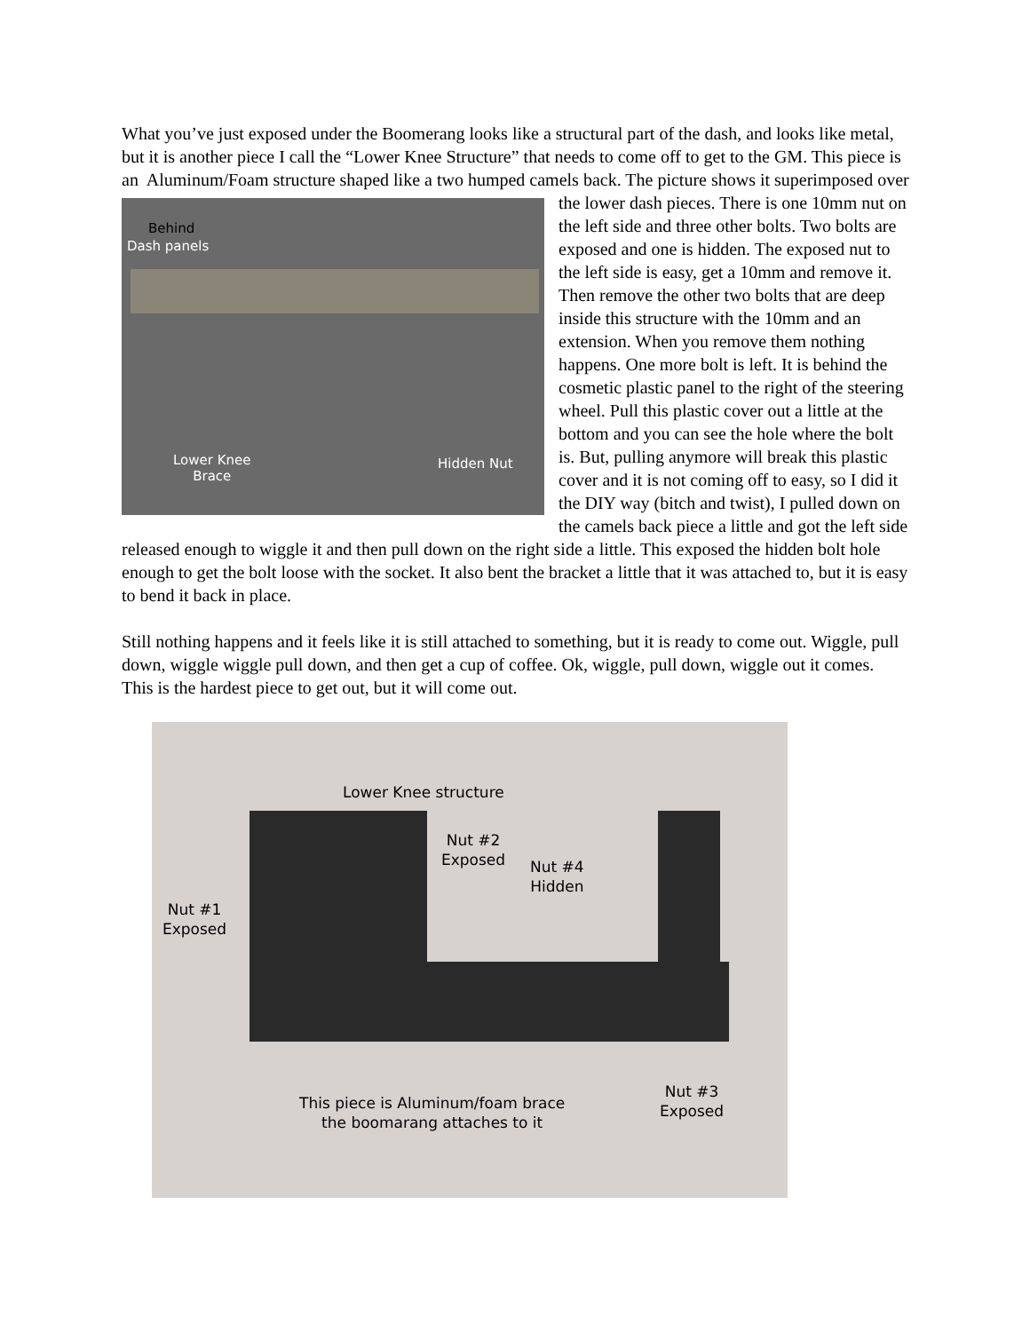What you’ve just exposed under the Boomerang looks like a structural part of the dash, and looks like metal, but it is another piece I call the “Lower Knee Structure” that needs to come off to get to the GM. This piece is an Aluminum/Foam structure shaped like a two humped camels Behind
Dash panels
Lower Knee
Brace
Hidden Nut back. The picture shows it superimposed over the lower dash pieces. There is one 10mm nut on the left side and three other bolts. Two bolts are exposed and one is hidden. The exposed nut to the left side is easy, get a 10mm and remove it. Then remove the other two bolts that are deep inside this structure with the 10mm and an extension. When you remove them nothing happens. One more bolt is left. It is behind the cosmetic plastic panel to the right of the steering wheel. Pull this plastic cover out a little at the bottom and you can see the hole where the bolt is. But, pulling anymore will break this plastic cover and it is not coming off to easy, so I did it the DIY way (bitch and twist), I pulled down on the camels back piece a little and got the left side released enough to wiggle it and then pull down on the right side a little. This exposed the hidden bolt hole enough to get the bolt loose with the socket. It also bent the bracket a little that it was attached to, but it is easy to bend it back in place.
Still nothing happens and it feels like it is still attached to something, but it is ready to come out. Wiggle, pull down, wiggle wiggle pull down, and then get a cup of coffee. Ok, wiggle, pull down, wiggle out it comes. This is the hardest piece to get out, but it will come out.
Lower Knee structure
Nut #2
Exposed Nut #4
Hidden
Nut #1
Exposed
Nut #3
Exposed This piece is Aluminum/foam brace
the boomarang attaches to it